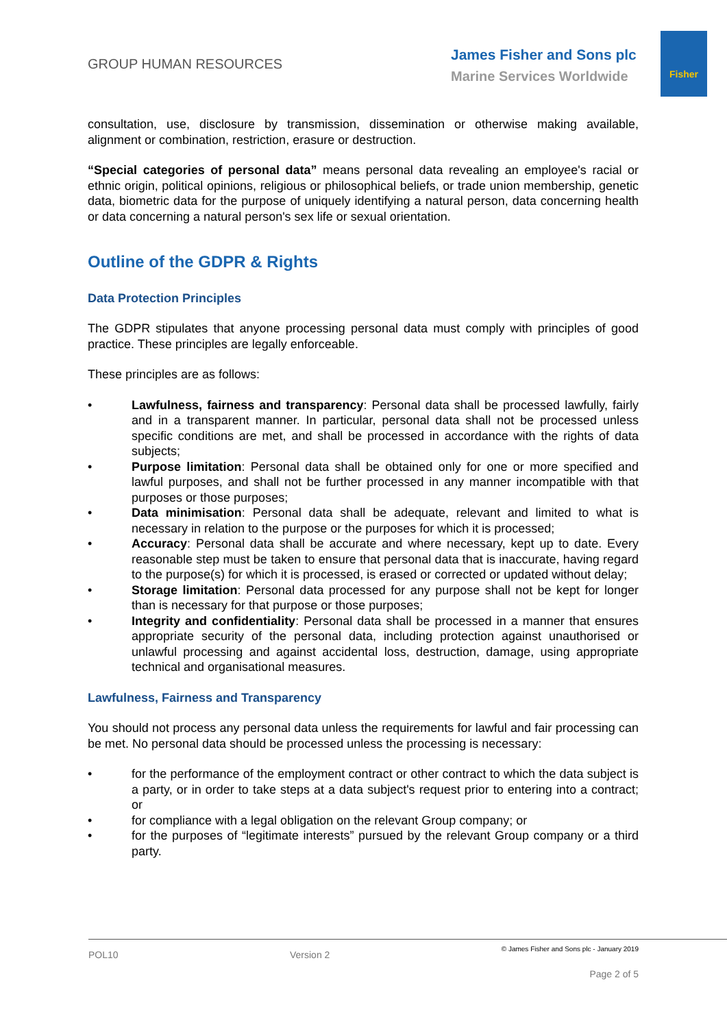GROUP HUMAN RESOURCES
James Fisher and Sons plc
Marine Services Worldwide
Fisher
consultation, use, disclosure by transmission, dissemination or otherwise making available, alignment or combination, restriction, erasure or destruction.
“Special categories of personal data” means personal data revealing an employee's racial or ethnic origin, political opinions, religious or philosophical beliefs, or trade union membership, genetic data, biometric data for the purpose of uniquely identifying a natural person, data concerning health or data concerning a natural person's sex life or sexual orientation.
Outline of the GDPR & Rights
Data Protection Principles
The GDPR stipulates that anyone processing personal data must comply with principles of good practice. These principles are legally enforceable.
These principles are as follows:
• Lawfulness, fairness and transparency: Personal data shall be processed lawfully, fairly and in a transparent manner. In particular, personal data shall not be processed unless specific conditions are met, and shall be processed in accordance with the rights of data subjects;
• Purpose limitation: Personal data shall be obtained only for one or more specified and lawful purposes, and shall not be further processed in any manner incompatible with that purposes or those purposes;
• Data minimisation: Personal data shall be adequate, relevant and limited to what is necessary in relation to the purpose or the purposes for which it is processed;
• Accuracy: Personal data shall be accurate and where necessary, kept up to date. Every reasonable step must be taken to ensure that personal data that is inaccurate, having regard to the purpose(s) for which it is processed, is erased or corrected or updated without delay;
• Storage limitation: Personal data processed for any purpose shall not be kept for longer than is necessary for that purpose or those purposes;
• Integrity and confidentiality: Personal data shall be processed in a manner that ensures appropriate security of the personal data, including protection against unauthorised or unlawful processing and against accidental loss, destruction, damage, using appropriate technical and organisational measures.
Lawfulness, Fairness and Transparency
You should not process any personal data unless the requirements for lawful and fair processing can be met. No personal data should be processed unless the processing is necessary:
• for the performance of the employment contract or other contract to which the data subject is a party, or in order to take steps at a data subject's request prior to entering into a contract; or
• for compliance with a legal obligation on the relevant Group company; or
• for the purposes of “legitimate interests” pursued by the relevant Group company or a third party.
POL10 Version 2 © James Fisher and Sons plc - January 2019
Page 2 of 5